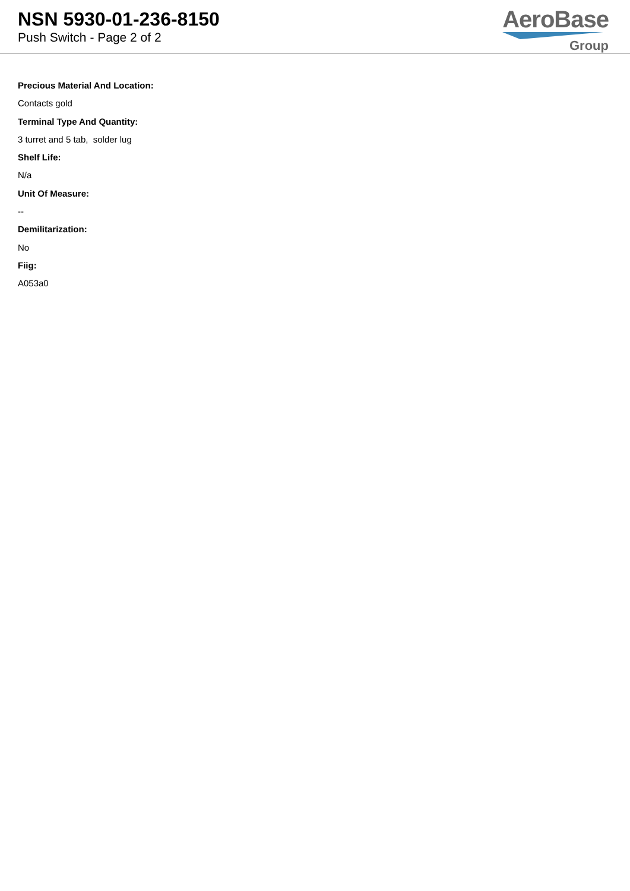NSN 5930-01-236-8150
Push Switch - Page 2 of 2
AeroBase
Group
Precious Material And Location:
Contacts gold
Terminal Type And Quantity:
3 turret and 5 tab, solder lug
Shelf Life:
N/a
Unit Of Measure:
--
Demilitarization:
No
Fiig:
A053a0